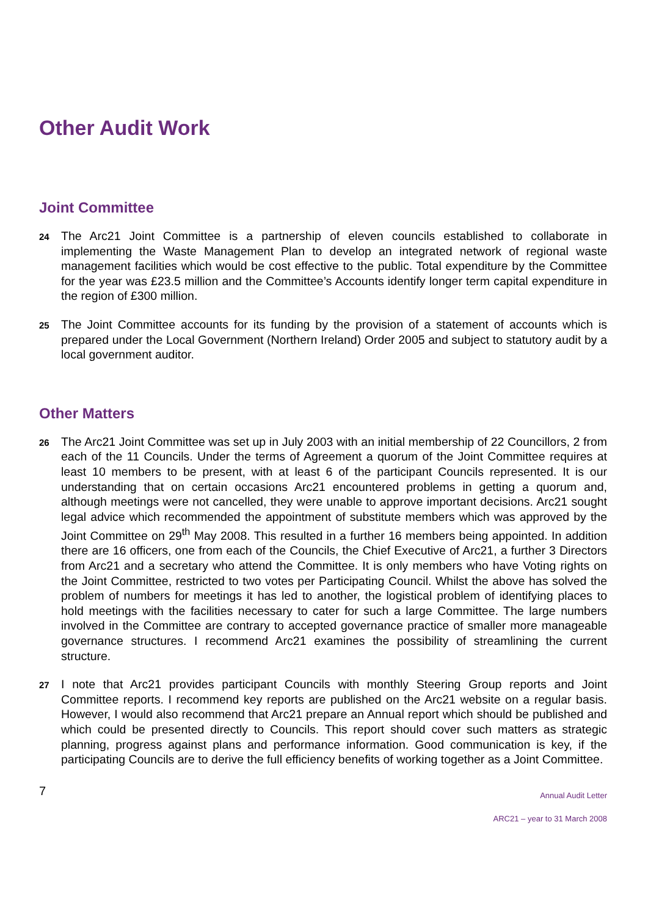Other Audit Work
Joint Committee
24
The Arc21 Joint Committee is a partnership of eleven councils established to collaborate in implementing the Waste Management Plan to develop an integrated network of regional waste management facilities which would be cost effective to the public. Total expenditure by the Committee for the year was £23.5 million and the Committee’s Accounts identify longer term capital expenditure in the region of £300 million.
25
The Joint Committee accounts for its funding by the provision of a statement of accounts which is prepared under the Local Government (Northern Ireland) Order 2005 and subject to statutory audit by a local government auditor.
Other Matters
26
The Arc21 Joint Committee was set up in July 2003 with an initial membership of 22 Councillors, 2 from each of the 11 Councils. Under the terms of Agreement a quorum of the Joint Committee requires at least 10 members to be present, with at least 6 of the participant Councils represented. It is our understanding that on certain occasions Arc21 encountered problems in getting a quorum and, although meetings were not cancelled, they were unable to approve important decisions. Arc21 sought legal advice which recommended the appointment of substitute members which was approved by the Joint Committee on 29<sup>th</sup> May 2008. This resulted in a further 16 members being appointed. In addition there are 16 officers, one from each of the Councils, the Chief Executive of Arc21, a further 3 Directors from Arc21 and a secretary who attend the Committee. It is only members who have Voting rights on the Joint Committee, restricted to two votes per Participating Council. Whilst the above has solved the problem of numbers for meetings it has led to another, the logistical problem of identifying places to hold meetings with the facilities necessary to cater for such a large Committee. The large numbers involved in the Committee are contrary to accepted governance practice of smaller more manageable governance structures. I recommend Arc21 examines the possibility of streamlining the current structure.
27
I note that Arc21 provides participant Councils with monthly Steering Group reports and Joint Committee reports. I recommend key reports are published on the Arc21 website on a regular basis. However, I would also recommend that Arc21 prepare an Annual report which should be published and which could be presented directly to Councils. This report should cover such matters as strategic planning, progress against plans and performance information. Good communication is key, if the participating Councils are to derive the full efficiency benefits of working together as a Joint Committee.
7
Annual Audit Letter
ARC21 – year to 31 March 2008